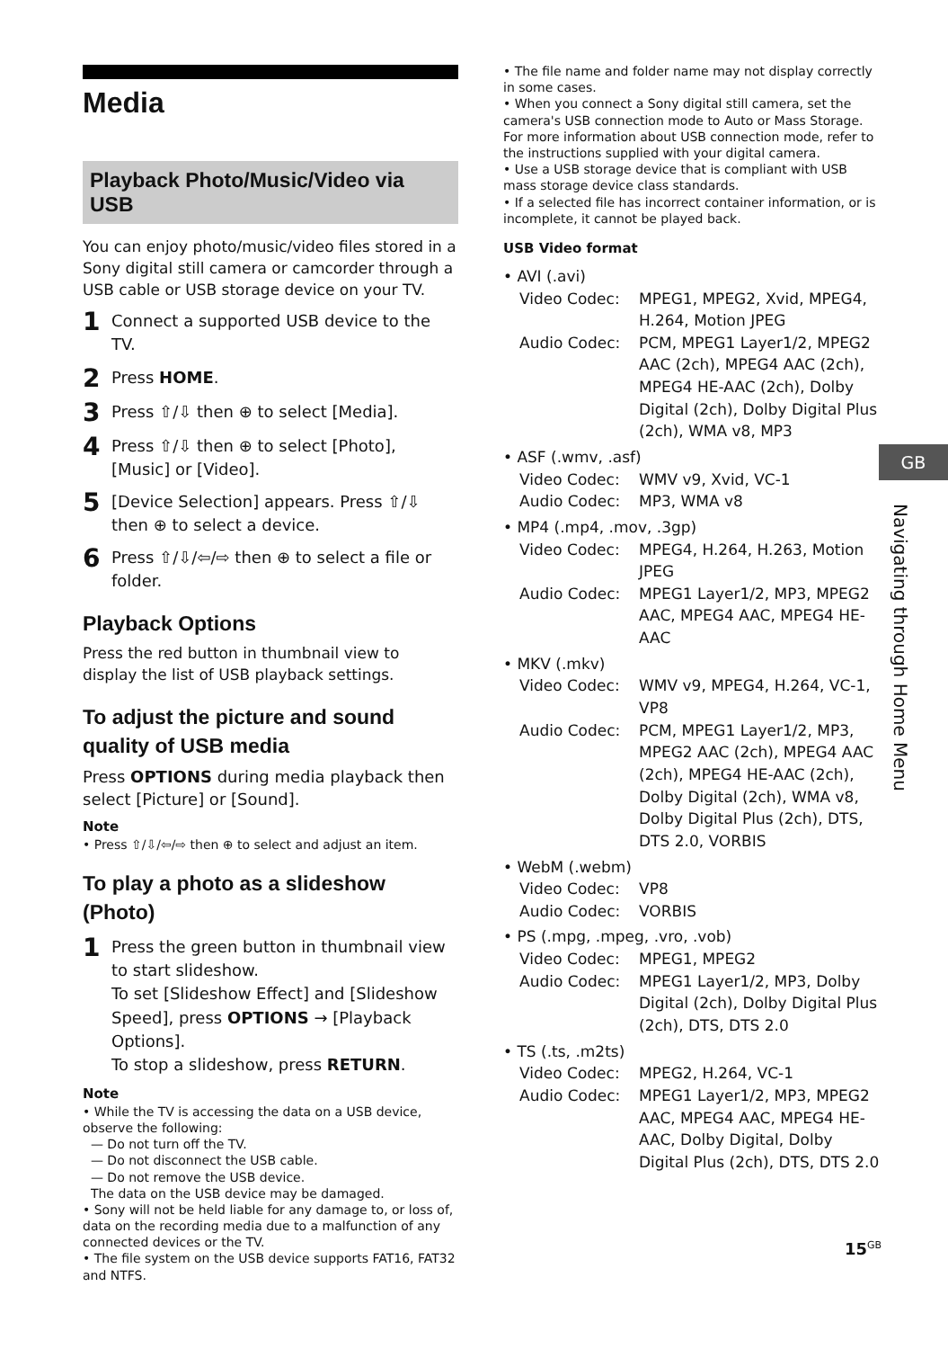Media
Playback Photo/Music/Video via USB
You can enjoy photo/music/video files stored in a Sony digital still camera or camcorder through a USB cable or USB storage device on your TV.
1 Connect a supported USB device to the TV.
2 Press HOME.
3 Press ⇧/⇩ then ⊕ to select [Media].
4 Press ⇧/⇩ then ⊕ to select [Photo], [Music] or [Video].
5 [Device Selection] appears. Press ⇧/⇩ then ⊕ to select a device.
6 Press ⇧/⇩/⇦/⇨ then ⊕ to select a file or folder.
Playback Options
Press the red button in thumbnail view to display the list of USB playback settings.
To adjust the picture and sound quality of USB media
Press OPTIONS during media playback then select [Picture] or [Sound].
Note
• Press ⇧/⇩/⇦/⇨ then ⊕ to select and adjust an item.
To play a photo as a slideshow (Photo)
1 Press the green button in thumbnail view to start slideshow.
To set [Slideshow Effect] and [Slideshow Speed], press OPTIONS → [Playback Options].
To stop a slideshow, press RETURN.
Note
• While the TV is accessing the data on a USB device, observe the following:
— Do not turn off the TV.
— Do not disconnect the USB cable.
— Do not remove the USB device.
The data on the USB device may be damaged.
• Sony will not be held liable for any damage to, or loss of, data on the recording media due to a malfunction of any connected devices or the TV.
• The file system on the USB device supports FAT16, FAT32 and NTFS.
• The file name and folder name may not display correctly in some cases.
• When you connect a Sony digital still camera, set the camera's USB connection mode to Auto or Mass Storage. For more information about USB connection mode, refer to the instructions supplied with your digital camera.
• Use a USB storage device that is compliant with USB mass storage device class standards.
• If a selected file has incorrect container information, or is incomplete, it cannot be played back.
USB Video format
• AVI (.avi)
Video Codec: MPEG1, MPEG2, Xvid, MPEG4, H.264, Motion JPEG
Audio Codec: PCM, MPEG1 Layer1/2, MPEG2 AAC (2ch), MPEG4 AAC (2ch), MPEG4 HE-AAC (2ch), Dolby Digital (2ch), Dolby Digital Plus (2ch), WMA v8, MP3
• ASF (.wmv, .asf)
Video Codec: WMV v9, Xvid, VC-1
Audio Codec: MP3, WMA v8
• MP4 (.mp4, .mov, .3gp)
Video Codec: MPEG4, H.264, H.263, Motion JPEG
Audio Codec: MPEG1 Layer1/2, MP3, MPEG2 AAC, MPEG4 AAC, MPEG4 HE-AAC
• MKV (.mkv)
Video Codec: WMV v9, MPEG4, H.264, VC-1, VP8
Audio Codec: PCM, MPEG1 Layer1/2, MP3, MPEG2 AAC (2ch), MPEG4 AAC (2ch), MPEG4 HE-AAC (2ch), Dolby Digital (2ch), WMA v8, Dolby Digital Plus (2ch), DTS, DTS 2.0, VORBIS
• WebM (.webm)
Video Codec: VP8
Audio Codec: VORBIS
• PS (.mpg, .mpeg, .vro, .vob)
Video Codec: MPEG1, MPEG2
Audio Codec: MPEG1 Layer1/2, MP3, Dolby Digital (2ch), Dolby Digital Plus (2ch), DTS, DTS 2.0
• TS (.ts, .m2ts)
Video Codec: MPEG2, H.264, VC-1
Audio Codec: MPEG1 Layer1/2, MP3, MPEG2 AAC, MPEG4 AAC, MPEG4 HE-AAC, Dolby Digital, Dolby Digital Plus (2ch), DTS, DTS 2.0
GB
Navigating through Home Menu
15<sup>GB</sup>